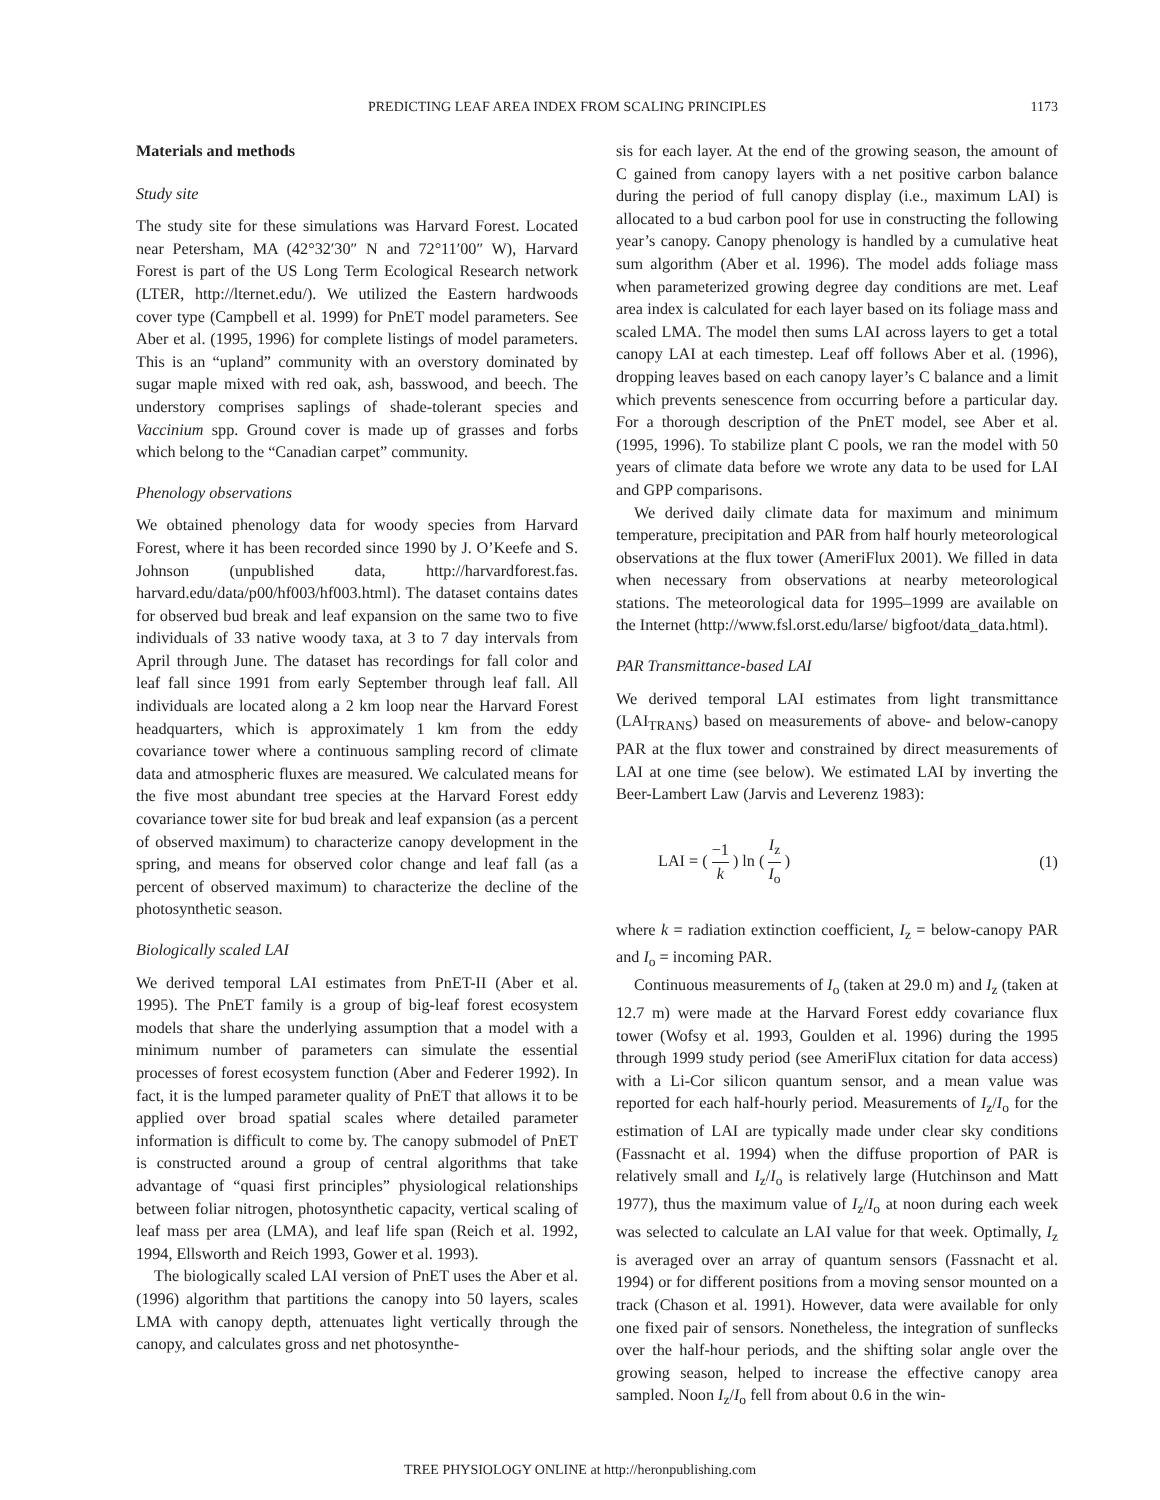PREDICTING LEAF AREA INDEX FROM SCALING PRINCIPLES 1173
Materials and methods
Study site
The study site for these simulations was Harvard Forest. Located near Petersham, MA (42°32′30″ N and 72°11′00″ W), Harvard Forest is part of the US Long Term Ecological Research network (LTER, http://lternet.edu/). We utilized the Eastern hardwoods cover type (Campbell et al. 1999) for PnET model parameters. See Aber et al. (1995, 1996) for complete listings of model parameters. This is an “upland” community with an overstory dominated by sugar maple mixed with red oak, ash, basswood, and beech. The understory comprises saplings of shade-tolerant species and Vaccinium spp. Ground cover is made up of grasses and forbs which belong to the “Canadian carpet” community.
Phenology observations
We obtained phenology data for woody species from Harvard Forest, where it has been recorded since 1990 by J. O’Keefe and S. Johnson (unpublished data, http://harvardforest.fas. harvard.edu/data/p00/hf003/hf003.html). The dataset contains dates for observed bud break and leaf expansion on the same two to five individuals of 33 native woody taxa, at 3 to 7 day intervals from April through June. The dataset has recordings for fall color and leaf fall since 1991 from early September through leaf fall. All individuals are located along a 2 km loop near the Harvard Forest headquarters, which is approximately 1 km from the eddy covariance tower where a continuous sampling record of climate data and atmospheric fluxes are measured. We calculated means for the five most abundant tree species at the Harvard Forest eddy covariance tower site for bud break and leaf expansion (as a percent of observed maximum) to characterize canopy development in the spring, and means for observed color change and leaf fall (as a percent of observed maximum) to characterize the decline of the photosynthetic season.
Biologically scaled LAI
We derived temporal LAI estimates from PnET-II (Aber et al. 1995). The PnET family is a group of big-leaf forest ecosystem models that share the underlying assumption that a model with a minimum number of parameters can simulate the essential processes of forest ecosystem function (Aber and Federer 1992). In fact, it is the lumped parameter quality of PnET that allows it to be applied over broad spatial scales where detailed parameter information is difficult to come by. The canopy submodel of PnET is constructed around a group of central algorithms that take advantage of “quasi first principles” physiological relationships between foliar nitrogen, photosynthetic capacity, vertical scaling of leaf mass per area (LMA), and leaf life span (Reich et al. 1992, 1994, Ellsworth and Reich 1993, Gower et al. 1993).
The biologically scaled LAI version of PnET uses the Aber et al. (1996) algorithm that partitions the canopy into 50 layers, scales LMA with canopy depth, attenuates light vertically through the canopy, and calculates gross and net photosynthe-
sis for each layer. At the end of the growing season, the amount of C gained from canopy layers with a net positive carbon balance during the period of full canopy display (i.e., maximum LAI) is allocated to a bud carbon pool for use in constructing the following year’s canopy. Canopy phenology is handled by a cumulative heat sum algorithm (Aber et al. 1996). The model adds foliage mass when parameterized growing degree day conditions are met. Leaf area index is calculated for each layer based on its foliage mass and scaled LMA. The model then sums LAI across layers to get a total canopy LAI at each timestep. Leaf off follows Aber et al. (1996), dropping leaves based on each canopy layer’s C balance and a limit which prevents senescence from occurring before a particular day. For a thorough description of the PnET model, see Aber et al. (1995, 1996). To stabilize plant C pools, we ran the model with 50 years of climate data before we wrote any data to be used for LAI and GPP comparisons.
We derived daily climate data for maximum and minimum temperature, precipitation and PAR from half hourly meteorological observations at the flux tower (AmeriFlux 2001). We filled in data when necessary from observations at nearby meteorological stations. The meteorological data for 1995–1999 are available on the Internet (http://www.fsl.orst.edu/larse/ bigfoot/data_data.html).
PAR Transmittance-based LAI
We derived temporal LAI estimates from light transmittance (LAI<sub>TRANS</sub>) based on measurements of above- and below-canopy PAR at the flux tower and constrained by direct measurements of LAI at one time (see below). We estimated LAI by inverting the Beer-Lambert Law (Jarvis and Leverenz 1983):
LAI = ( −1 k ) ln ( I<sub>z</sub> I<sub>o</sub> ) (1)
where k = radiation extinction coefficient, I<sub>z</sub> = below-canopy PAR and I<sub>o</sub> = incoming PAR.
Continuous measurements of I<sub>o</sub> (taken at 29.0 m) and I<sub>z</sub> (taken at 12.7 m) were made at the Harvard Forest eddy covariance flux tower (Wofsy et al. 1993, Goulden et al. 1996) during the 1995 through 1999 study period (see AmeriFlux citation for data access) with a Li-Cor silicon quantum sensor, and a mean value was reported for each half-hourly period. Measurements of I<sub>z</sub>/I<sub>o</sub> for the estimation of LAI are typically made under clear sky conditions (Fassnacht et al. 1994) when the diffuse proportion of PAR is relatively small and I<sub>z</sub>/I<sub>o</sub> is relatively large (Hutchinson and Matt 1977), thus the maximum value of I<sub>z</sub>/I<sub>o</sub> at noon during each week was selected to calculate an LAI value for that week. Optimally, I<sub>z</sub> is averaged over an array of quantum sensors (Fassnacht et al. 1994) or for different positions from a moving sensor mounted on a track (Chason et al. 1991). However, data were available for only one fixed pair of sensors. Nonetheless, the integration of sunflecks over the half-hour periods, and the shifting solar angle over the growing season, helped to increase the effective canopy area sampled. Noon I<sub>z</sub>/I<sub>o</sub> fell from about 0.6 in the win-
TREE PHYSIOLOGY ONLINE at http://heronpublishing.com